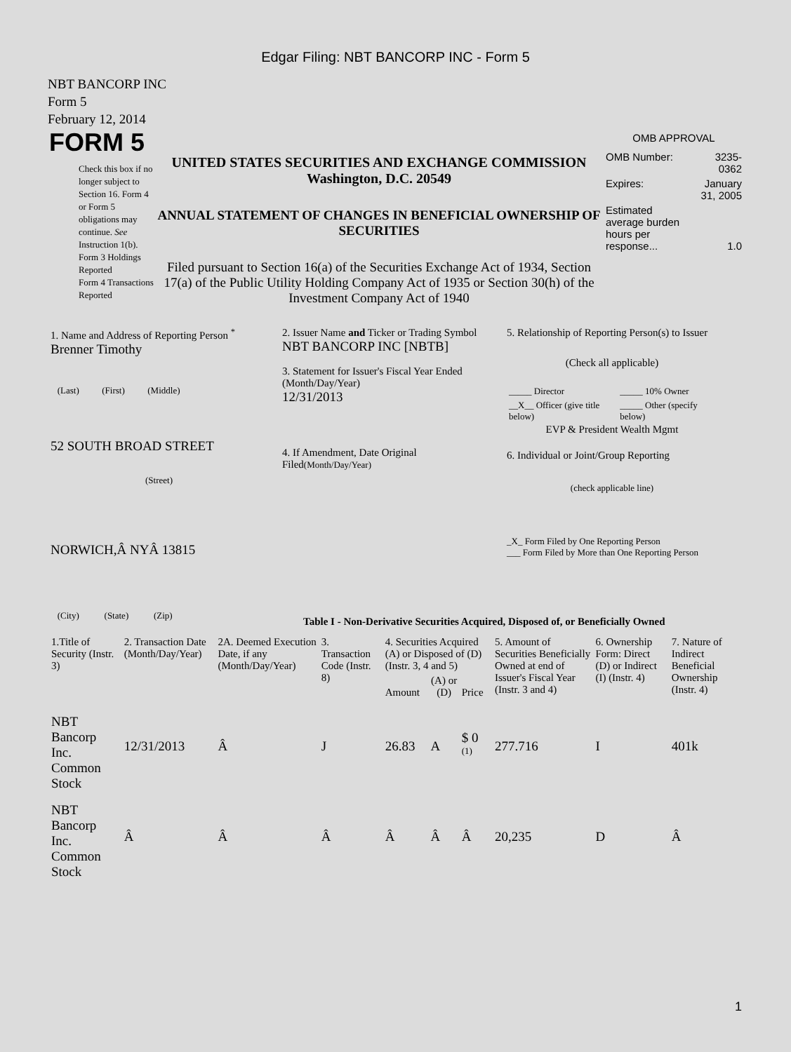Edgar Filing: NBT BANCORP INC - Form 5
NBT BANCORP INC
Form 5
February 12, 2014
FORM 5
Check this box if no longer subject to Section 16. Form 4 or Form 5 obligations may continue. See Instruction 1(b).
Form 3 Holdings Reported
Form 4 Transactions Reported
UNITED STATES SECURITIES AND EXCHANGE COMMISSION
Washington, D.C. 20549
ANNUAL STATEMENT OF CHANGES IN BENEFICIAL OWNERSHIP OF SECURITIES
Filed pursuant to Section 16(a) of the Securities Exchange Act of 1934, Section 17(a) of the Public Utility Holding Company Act of 1935 or Section 30(h) of the Investment Company Act of 1940
OMB APPROVAL
| OMB Number: | 3235-0362 |
| Expires: | January 31, 2005 |
| Estimated average burden hours per response... | 1.0 |
1. Name and Address of Reporting Person <sup>*</sup>
Brenner Timothy
(Last) (First) (Middle)
52 SOUTH BROAD STREET
(Street)
NORWICH,Â NYÂ 13815
(City) (State) (Zip)
2. Issuer Name and Ticker or Trading Symbol
NBT BANCORP INC [NBTB]
3. Statement for Issuer's Fiscal Year Ended (Month/Day/Year)
12/31/2013
4. If Amendment, Date Original Filed(Month/Day/Year)
5. Relationship of Reporting Person(s) to Issuer
(Check all applicable)
| _____ Director | _____ 10% Owner |
| __X__ Officer (give title below) | _____ Other (specify below) |
EVP & President Wealth Mgmt
6. Individual or Joint/Group Reporting
(check applicable line)
_X_ Form Filed by One Reporting Person
___ Form Filed by More than One Reporting Person
Table I - Non-Derivative Securities Acquired, Disposed of, or Beneficially Owned
| 1.Title of Security (Instr. 3) | 2. Transaction Date (Month/Day/Year) | 2A. Deemed Execution Date, if any (Month/Day/Year) | 3. Transaction Code (Instr. 8) | 4. Securities Acquired (A) or Disposed of (D) (Instr. 3, 4 and 5) | | | 5. Amount of Securities Beneficially Owned at end of Issuer's Fiscal Year (Instr. 3 and 4) | 6. Ownership Form: Direct (D) or Indirect (I) (Instr. 4) | 7. Nature of Indirect Beneficial Ownership (Instr. 4) |
| --- | --- | --- | --- | --- | --- | --- | --- | --- | --- |
| | | | | Amount | (A) or (D) | Price | | | |
| NBT Bancorp Inc. Common Stock | 12/31/2013 | Â | J | 26.83 | A | $ 0 <sup>(1)</sup> | 277.716 | I | 401k |
| NBT Bancorp Inc. Common Stock | Â | Â | Â | Â | Â | Â | 20,235 | D | Â |
1